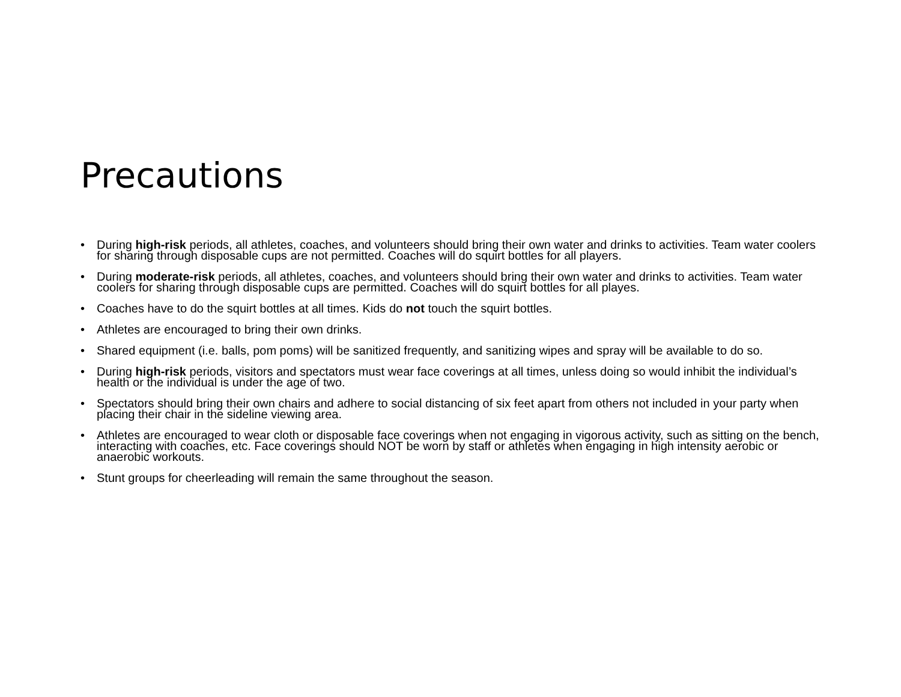Precautions
• During high-risk periods, all athletes, coaches, and volunteers should bring their own water and drinks to activities. Team water coolers for sharing through disposable cups are not permitted. Coaches will do squirt bottles for all players.
• During moderate-risk periods, all athletes, coaches, and volunteers should bring their own water and drinks to activities. Team water coolers for sharing through disposable cups are permitted. Coaches will do squirt bottles for all playes.
• Coaches have to do the squirt bottles at all times. Kids do not touch the squirt bottles.
• Athletes are encouraged to bring their own drinks.
• Shared equipment (i.e. balls, pom poms) will be sanitized frequently, and sanitizing wipes and spray will be available to do so.
• During high-risk periods, visitors and spectators must wear face coverings at all times, unless doing so would inhibit the individual’s health or the individual is under the age of two.
• Spectators should bring their own chairs and adhere to social distancing of six feet apart from others not included in your party when placing their chair in the sideline viewing area.
• Athletes are encouraged to wear cloth or disposable face coverings when not engaging in vigorous activity, such as sitting on the bench, interacting with coaches, etc. Face coverings should NOT be worn by staff or athletes when engaging in high intensity aerobic or anaerobic workouts.
• Stunt groups for cheerleading will remain the same throughout the season.